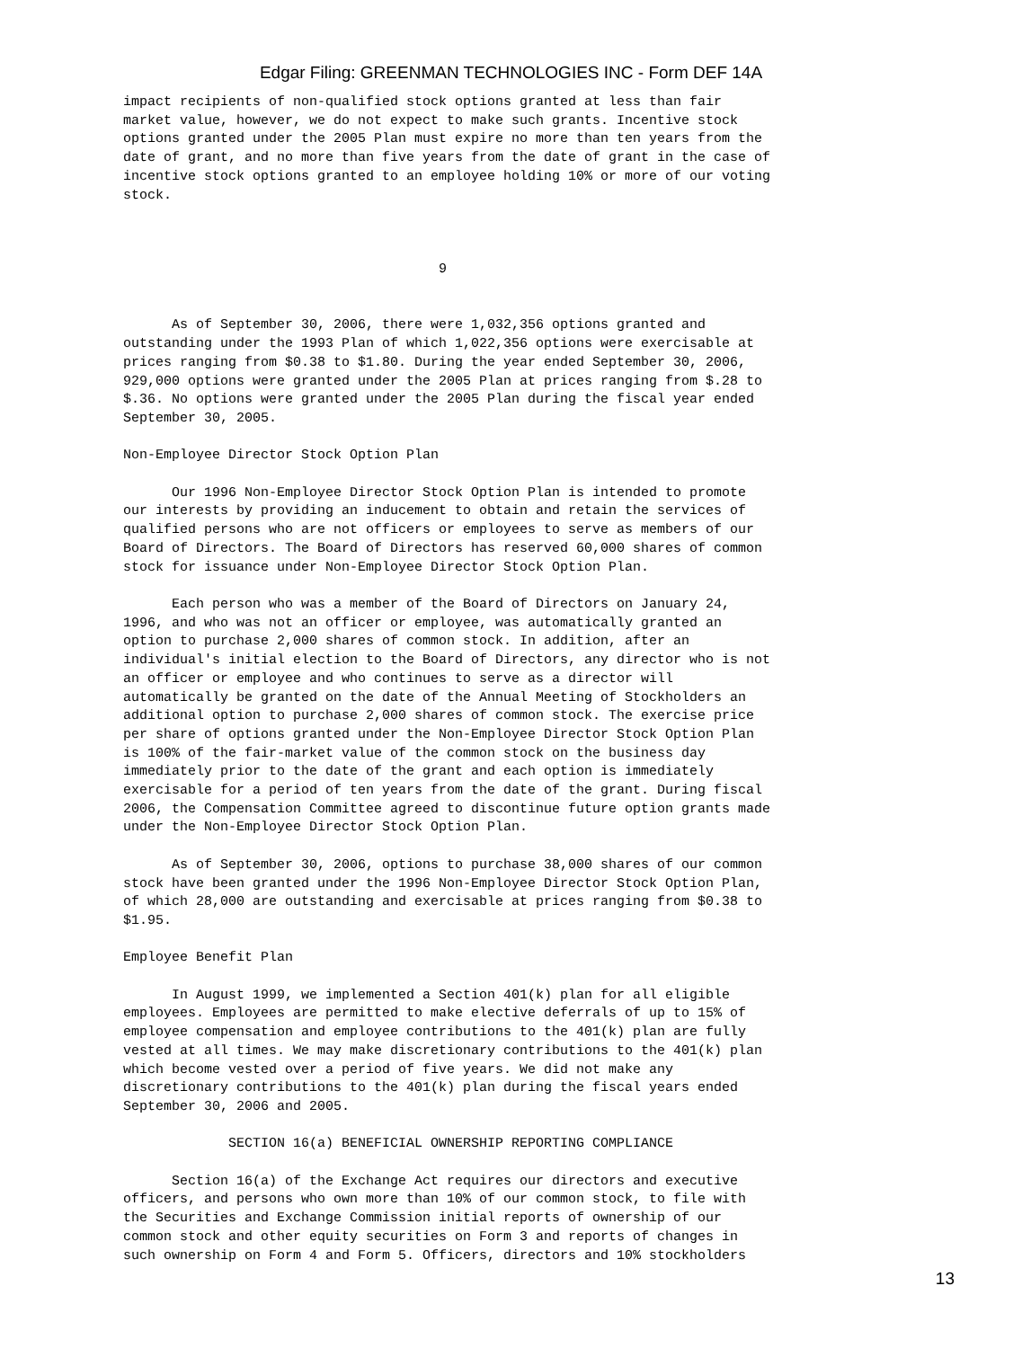Edgar Filing: GREENMAN TECHNOLOGIES INC - Form DEF 14A
impact recipients of non-qualified stock options granted at less than fair
market value, however, we do not expect to make such grants. Incentive stock
options granted under the 2005 Plan must expire no more than ten years from the
date of grant, and no more than five years from the date of grant in the case of
incentive stock options granted to an employee holding 10% or more of our voting
stock.



                                       9


      As of September 30, 2006, there were 1,032,356 options granted and
outstanding under the 1993 Plan of which 1,022,356 options were exercisable at
prices ranging from $0.38 to $1.80. During the year ended September 30, 2006,
929,000 options were granted under the 2005 Plan at prices ranging from $.28 to
$.36. No options were granted under the 2005 Plan during the fiscal year ended
September 30, 2005.

Non-Employee Director Stock Option Plan

      Our 1996 Non-Employee Director Stock Option Plan is intended to promote
our interests by providing an inducement to obtain and retain the services of
qualified persons who are not officers or employees to serve as members of our
Board of Directors. The Board of Directors has reserved 60,000 shares of common
stock for issuance under Non-Employee Director Stock Option Plan.

      Each person who was a member of the Board of Directors on January 24,
1996, and who was not an officer or employee, was automatically granted an
option to purchase 2,000 shares of common stock. In addition, after an
individual's initial election to the Board of Directors, any director who is not
an officer or employee and who continues to serve as a director will
automatically be granted on the date of the Annual Meeting of Stockholders an
additional option to purchase 2,000 shares of common stock. The exercise price
per share of options granted under the Non-Employee Director Stock Option Plan
is 100% of the fair-market value of the common stock on the business day
immediately prior to the date of the grant and each option is immediately
exercisable for a period of ten years from the date of the grant. During fiscal
2006, the Compensation Committee agreed to discontinue future option grants made
under the Non-Employee Director Stock Option Plan.

      As of September 30, 2006, options to purchase 38,000 shares of our common
stock have been granted under the 1996 Non-Employee Director Stock Option Plan,
of which 28,000 are outstanding and exercisable at prices ranging from $0.38 to
$1.95.

Employee Benefit Plan

      In August 1999, we implemented a Section 401(k) plan for all eligible
employees. Employees are permitted to make elective deferrals of up to 15% of
employee compensation and employee contributions to the 401(k) plan are fully
vested at all times. We may make discretionary contributions to the 401(k) plan
which become vested over a period of five years. We did not make any
discretionary contributions to the 401(k) plan during the fiscal years ended
September 30, 2006 and 2005.

             SECTION 16(a) BENEFICIAL OWNERSHIP REPORTING COMPLIANCE

      Section 16(a) of the Exchange Act requires our directors and executive
officers, and persons who own more than 10% of our common stock, to file with
the Securities and Exchange Commission initial reports of ownership of our
common stock and other equity securities on Form 3 and reports of changes in
such ownership on Form 4 and Form 5. Officers, directors and 10% stockholders
13